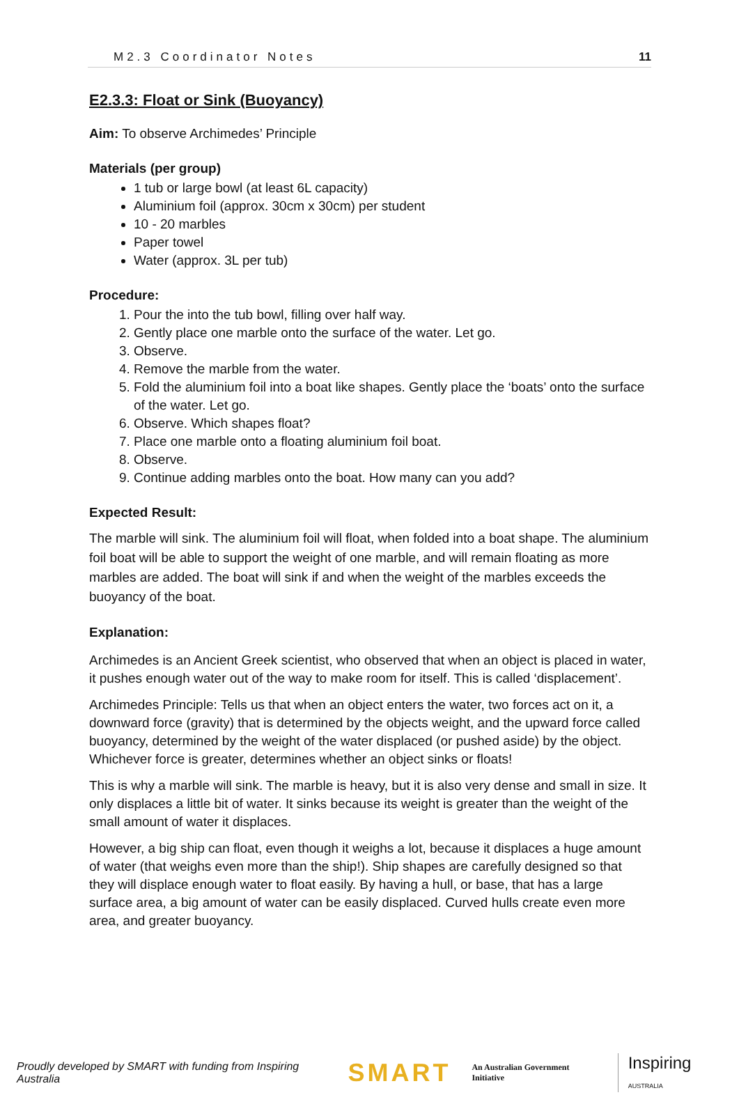M2.3 Coordinator Notes 11
E2.3.3: Float or Sink (Buoyancy)
Aim: To observe Archimedes’ Principle
Materials (per group)
1 tub or large bowl (at least 6L capacity)
Aluminium foil (approx. 30cm x 30cm) per student
10 - 20 marbles
Paper towel
Water (approx. 3L per tub)
Procedure:
1. Pour the into the tub bowl, filling over half way.
2. Gently place one marble onto the surface of the water. Let go.
3. Observe.
4. Remove the marble from the water.
5. Fold the aluminium foil into a boat like shapes. Gently place the ‘boats’ onto the surface of the water. Let go.
6. Observe. Which shapes float?
7. Place one marble onto a floating aluminium foil boat.
8. Observe.
9. Continue adding marbles onto the boat. How many can you add?
Expected Result:
The marble will sink. The aluminium foil will float, when folded into a boat shape. The aluminium foil boat will be able to support the weight of one marble, and will remain floating as more marbles are added. The boat will sink if and when the weight of the marbles exceeds the buoyancy of the boat.
Explanation:
Archimedes is an Ancient Greek scientist, who observed that when an object is placed in water, it pushes enough water out of the way to make room for itself. This is called ‘displacement’.
Archimedes Principle: Tells us that when an object enters the water, two forces act on it, a downward force (gravity) that is determined by the objects weight, and the upward force called buoyancy, determined by the weight of the water displaced (or pushed aside) by the object. Whichever force is greater, determines whether an object sinks or floats!
This is why a marble will sink. The marble is heavy, but it is also very dense and small in size. It only displaces a little bit of water. It sinks because its weight is greater than the weight of the small amount of water it displaces.
However, a big ship can float, even though it weighs a lot, because it displaces a huge amount of water (that weighs even more than the ship!). Ship shapes are carefully designed so that they will displace enough water to float easily. By having a hull, or base, that has a large surface area, a big amount of water can be easily displaced. Curved hulls create even more area, and greater buoyancy.
Proudly developed by SMART with funding from Inspiring Australia SMART An Australian Government Initiative Inspiring AUSTRALIA